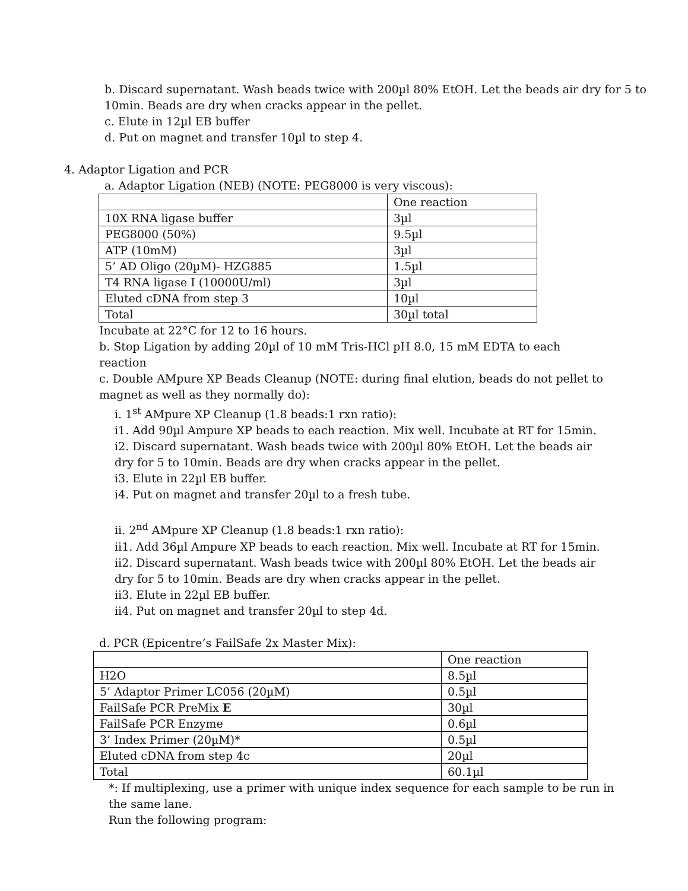b. Discard supernatant. Wash beads twice with 200µl 80% EtOH. Let the beads air dry for 5 to 10min. Beads are dry when cracks appear in the pellet.
c. Elute in 12µl EB buffer
d. Put on magnet and transfer 10µl to step 4.
4. Adaptor Ligation and PCR
a. Adaptor Ligation (NEB) (NOTE: PEG8000 is very viscous):
| | One reaction |
| 10X RNA ligase buffer | 3µl |
| PEG8000 (50%) | 9.5µl |
| ATP (10mM) | 3µl |
| 5’ AD Oligo (20µM)- HZG885 | 1.5µl |
| T4 RNA ligase I (10000U/ml) | 3µl |
| Eluted cDNA from step 3 | 10µl |
| Total | 30µl total |
Incubate at 22°C for 12 to 16 hours.
b. Stop Ligation by adding 20µl of 10 mM Tris-HCl pH 8.0, 15 mM EDTA to each reaction
c. Double AMpure XP Beads Cleanup (NOTE: during final elution, beads do not pellet to magnet as well as they normally do):
i. 1<sup>st</sup> AMpure XP Cleanup (1.8 beads:1 rxn ratio):
i1. Add 90µl Ampure XP beads to each reaction. Mix well. Incubate at RT for 15min.
i2. Discard supernatant. Wash beads twice with 200µl 80% EtOH. Let the beads air dry for 5 to 10min. Beads are dry when cracks appear in the pellet.
i3. Elute in 22µl EB buffer.
i4. Put on magnet and transfer 20µl to a fresh tube.
ii. 2<sup>nd</sup> AMpure XP Cleanup (1.8 beads:1 rxn ratio):
ii1. Add 36µl Ampure XP beads to each reaction. Mix well. Incubate at RT for 15min.
ii2. Discard supernatant. Wash beads twice with 200µl 80% EtOH. Let the beads air dry for 5 to 10min. Beads are dry when cracks appear in the pellet.
ii3. Elute in 22µl EB buffer.
ii4. Put on magnet and transfer 20µl to step 4d.
d. PCR (Epicentre’s FailSafe 2x Master Mix):
| | One reaction |
| H2O | 8.5µl |
| 5’ Adaptor Primer LC056 (20µM) | 0.5µl |
| FailSafe PCR PreMix E | 30µl |
| FailSafe PCR Enzyme | 0.6µl |
| 3’ Index Primer (20µM)* | 0.5µl |
| Eluted cDNA from step 4c | 20µl |
| Total | 60.1µl |
*: If multiplexing, use a primer with unique index sequence for each sample to be run in the same lane.
Run the following program: